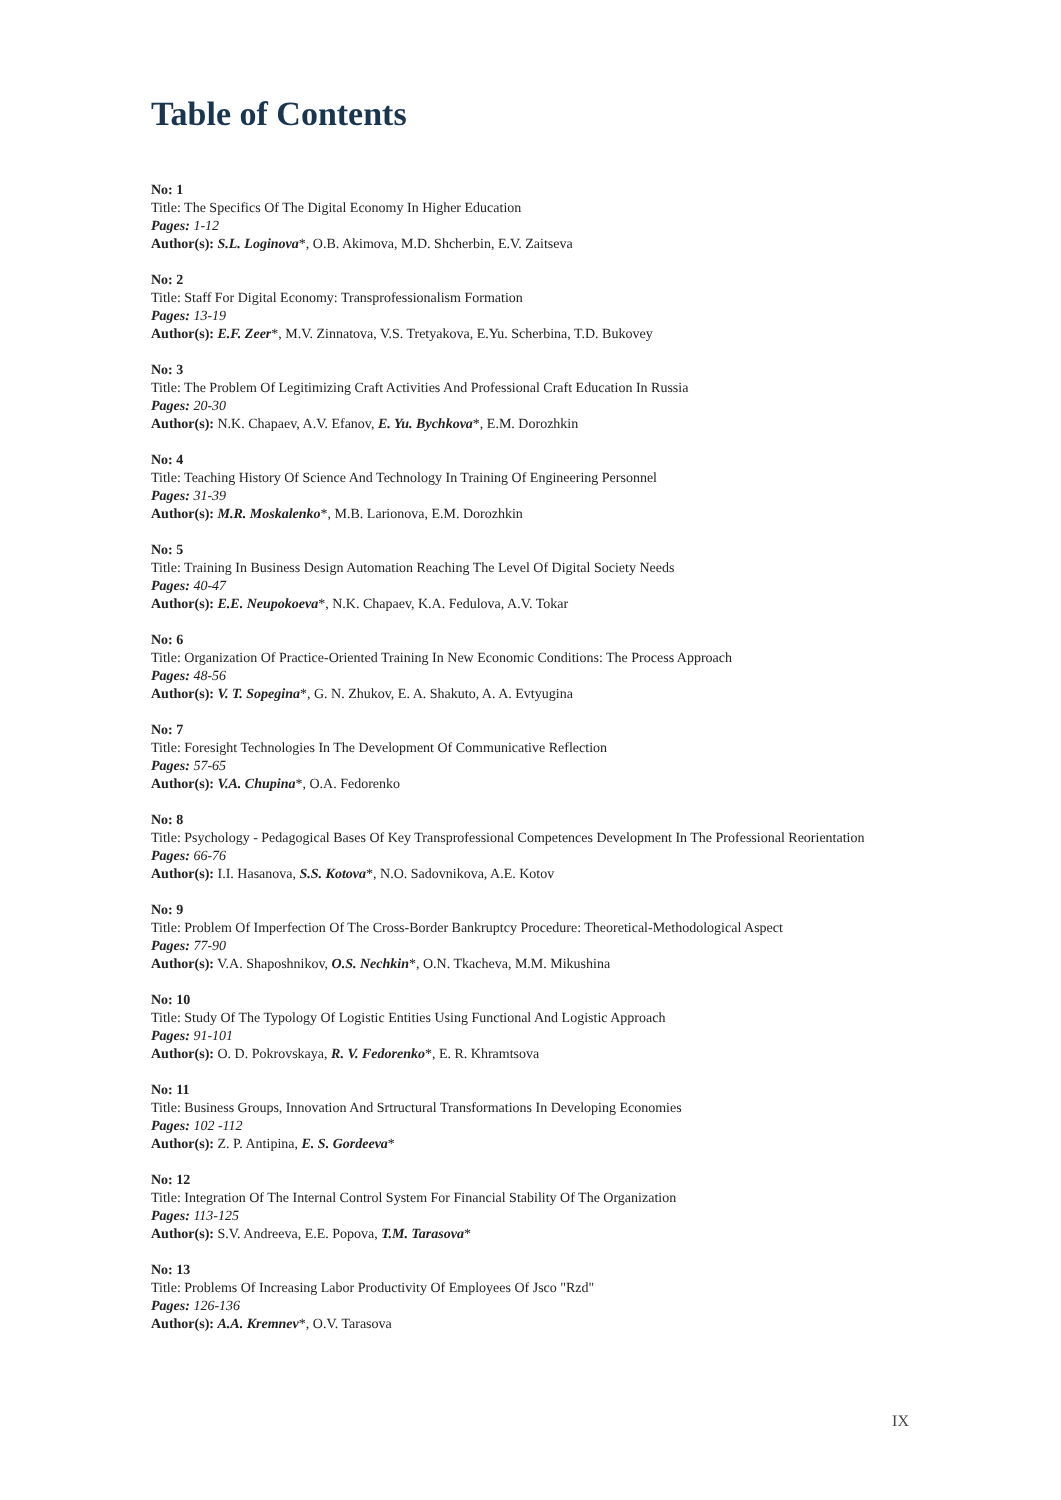Table of Contents
No: 1
Title: The Specifics Of The Digital Economy In Higher Education
Pages: 1-12
Author(s): S.L. Loginova*, O.B. Akimova, M.D. Shcherbin, E.V. Zaitseva
No: 2
Title: Staff For Digital Economy: Transprofessionalism Formation
Pages: 13-19
Author(s): E.F. Zeer*, M.V. Zinnatova, V.S. Tretyakova, E.Yu. Scherbina, T.D. Bukovey
No: 3
Title: The Problem Of Legitimizing Craft Activities And Professional Craft Education In Russia
Pages: 20-30
Author(s): N.K. Chapaev, A.V. Efanov, E. Yu. Bychkova*, E.M. Dorozhkin
No: 4
Title: Teaching History Of Science And Technology In Training Of Engineering Personnel
Pages: 31-39
Author(s): M.R. Moskalenko*, M.B. Larionova, E.M. Dorozhkin
No: 5
Title: Training In Business Design Automation Reaching The Level Of Digital Society Needs
Pages: 40-47
Author(s): E.E. Neupokoeva*, N.K. Chapaev, K.A. Fedulova, A.V. Tokar
No: 6
Title: Organization Of Practice-Oriented Training In New Economic Conditions: The Process Approach
Pages: 48-56
Author(s): V. T. Sopegina*, G. N. Zhukov, E. A. Shakuto, A. A. Evtyugina
No: 7
Title: Foresight Technologies In The Development Of Communicative Reflection
Pages: 57-65
Author(s): V.A. Chupina*, O.A. Fedorenko
No: 8
Title: Psychology - Pedagogical Bases Of Key Transprofessional Competences Development In The Professional Reorientation
Pages: 66-76
Author(s): I.I. Hasanova, S.S. Kotova*, N.O. Sadovnikova, A.E. Kotov
No: 9
Title: Problem Of Imperfection Of The Cross-Border Bankruptcy Procedure: Theoretical-Methodological Aspect
Pages: 77-90
Author(s): V.A. Shaposhnikov, O.S. Nechkin*, O.N. Tkacheva, M.M. Mikushina
No: 10
Title: Study Of The Typology Of Logistic Entities Using Functional And Logistic Approach
Pages: 91-101
Author(s): O. D. Pokrovskaya, R. V. Fedorenko*, E. R. Khramtsova
No: 11
Title: Business Groups, Innovation And Srtructural Transformations In Developing Economies
Pages: 102 -112
Author(s): Z. P. Antipina, E. S. Gordeeva*
No: 12
Title: Integration Of The Internal Control System For Financial Stability Of The Organization
Pages: 113-125
Author(s): S.V. Andreeva, E.E. Popova, T.M. Tarasova*
No: 13
Title: Problems Of Increasing Labor Productivity Of Employees Of Jsco "Rzd"
Pages: 126-136
Author(s): A.A. Kremnev*, O.V. Tarasova
IX